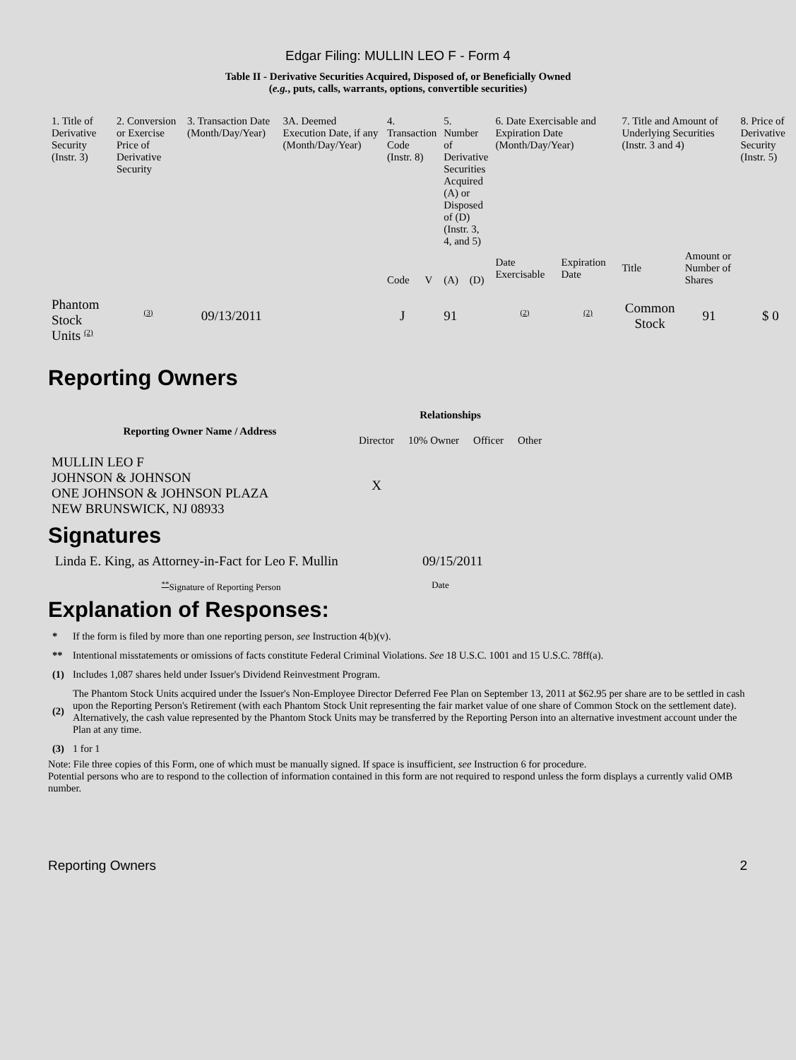Edgar Filing: MULLIN LEO F - Form 4
Table II - Derivative Securities Acquired, Disposed of, or Beneficially Owned
(e.g., puts, calls, warrants, options, convertible securities)
| 1. Title of Derivative Security (Instr. 3) | 2. Conversion or Exercise Price of Derivative Security | 3. Transaction Date (Month/Day/Year) | 3A. Deemed Execution Date, if any (Month/Day/Year) | 4. Transaction Code (Instr. 8) | | 5. Number of Derivative Securities Acquired (A) or Disposed of (D) (Instr. 3, 4, and 5) | | 6. Date Exercisable and Expiration Date (Month/Day/Year) | | 7. Title and Amount of Underlying Securities (Instr. 3 and 4) | | 8. Price of Derivative Security (Instr. 5) |
| --- | --- | --- | --- | --- | --- | --- | --- | --- | --- | --- | --- | --- |
| | | | | Code | V | (A) | (D) | Date Exercisable | Expiration Date | Title | Amount or Number of Shares | |
| Phantom Stock Units <sup>(2)</sup> | <sup>(3)</sup> | 09/13/2011 | | J | | 91 | | <sup>(2)</sup> | <sup>(2)</sup> | Common Stock | 91 | $ 0 |
Reporting Owners
| Reporting Owner Name / Address | Relationships | | | |
| --- | --- | --- | --- | --- |
| | Director | 10% Owner | Officer | Other |
| MULLIN LEO F JOHNSON & JOHNSON ONE JOHNSON & JOHNSON PLAZA NEW BRUNSWICK, NJ 08933 | X | | | |
Signatures
| Linda E. King, as Attorney-in-Fact for Leo F. Mullin | 09/15/2011 |
| <sup>**</sup> Signature of Reporting Person | Date |
Explanation of Responses:
| * | If the form is filed by more than one reporting person, see Instruction 4(b)(v). |
| ** | Intentional misstatements or omissions of facts constitute Federal Criminal Violations. See 18 U.S.C. 1001 and 15 U.S.C. 78ff(a). |
| (1) | Includes 1,087 shares held under Issuer's Dividend Reinvestment Program. |
| (2) | The Phantom Stock Units acquired under the Issuer's Non-Employee Director Deferred Fee Plan on September 13, 2011 at $62.95 per share are to be settled in cash upon the Reporting Person's Retirement (with each Phantom Stock Unit representing the fair market value of one share of Common Stock on the settlement date). Alternatively, the cash value represented by the Phantom Stock Units may be transferred by the Reporting Person into an alternative investment account under the Plan at any time. |
| (3) | 1 for 1 |
Note: File three copies of this Form, one of which must be manually signed. If space is insufficient, see Instruction 6 for procedure.
Potential persons who are to respond to the collection of information contained in this form are not required to respond unless the form displays a currently valid OMB number.
Reporting Owners 2